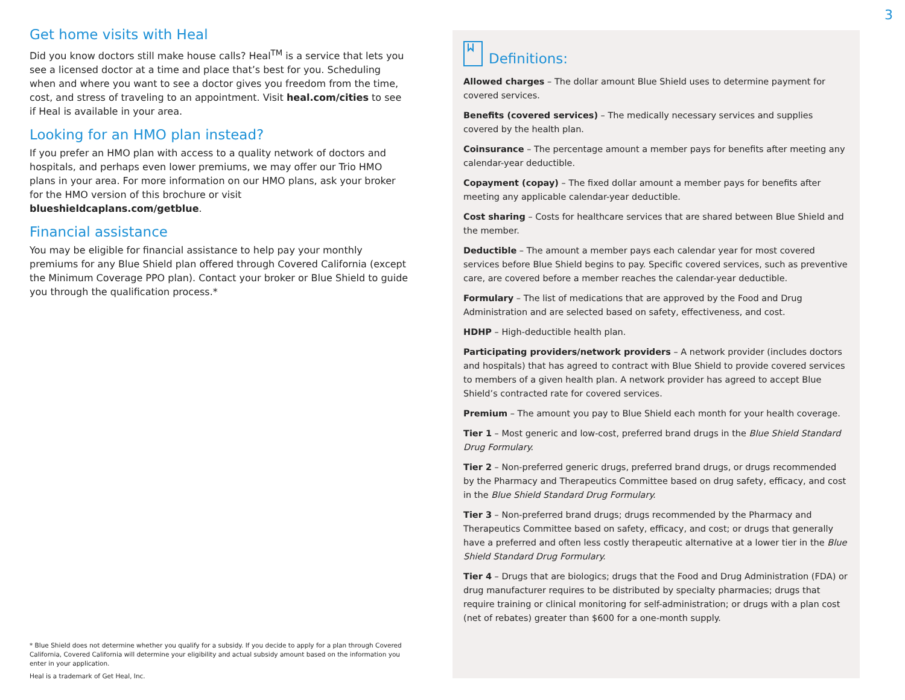3
Get home visits with Heal
Did you know doctors still make house calls? Heal<sup>TM</sup> is a service that lets you see a licensed doctor at a time and place that’s best for you. Scheduling when and where you want to see a doctor gives you freedom from the time, cost, and stress of traveling to an appointment. Visit heal.com/cities to see if Heal is available in your area.
Looking for an HMO plan instead?
If you prefer an HMO plan with access to a quality network of doctors and hospitals, and perhaps even lower premiums, we may offer our Trio HMO plans in your area. For more information on our HMO plans, ask your broker for the HMO version of this brochure or visit blueshieldcaplans.com/getblue.
Financial assistance
You may be eligible for financial assistance to help pay your monthly premiums for any Blue Shield plan offered through Covered California (except the Minimum Coverage PPO plan). Contact your broker or Blue Shield to guide you through the qualification process.*
* Blue Shield does not determine whether you qualify for a subsidy. If you decide to apply for a plan through Covered California, Covered California will determine your eligibility and actual subsidy amount based on the information you enter in your application.
Heal is a trademark of Get Heal, Inc.
Definitions:
Allowed charges – The dollar amount Blue Shield uses to determine payment for covered services.
Benefits (covered services) – The medically necessary services and supplies covered by the health plan.
Coinsurance – The percentage amount a member pays for benefits after meeting any calendar-year deductible.
Copayment (copay) – The fixed dollar amount a member pays for benefits after meeting any applicable calendar-year deductible.
Cost sharing – Costs for healthcare services that are shared between Blue Shield and the member.
Deductible – The amount a member pays each calendar year for most covered services before Blue Shield begins to pay. Specific covered services, such as preventive care, are covered before a member reaches the calendar-year deductible.
Formulary – The list of medications that are approved by the Food and Drug Administration and are selected based on safety, effectiveness, and cost.
HDHP – High-deductible health plan.
Participating providers/network providers – A network provider (includes doctors and hospitals) that has agreed to contract with Blue Shield to provide covered services to members of a given health plan. A network provider has agreed to accept Blue Shield’s contracted rate for covered services.
Premium – The amount you pay to Blue Shield each month for your health coverage.
Tier 1 – Most generic and low-cost, preferred brand drugs in the Blue Shield Standard Drug Formulary.
Tier 2 – Non-preferred generic drugs, preferred brand drugs, or drugs recommended by the Pharmacy and Therapeutics Committee based on drug safety, efficacy, and cost in the Blue Shield Standard Drug Formulary.
Tier 3 – Non-preferred brand drugs; drugs recommended by the Pharmacy and Therapeutics Committee based on safety, efficacy, and cost; or drugs that generally have a preferred and often less costly therapeutic alternative at a lower tier in the Blue Shield Standard Drug Formulary.
Tier 4 – Drugs that are biologics; drugs that the Food and Drug Administration (FDA) or drug manufacturer requires to be distributed by specialty pharmacies; drugs that require training or clinical monitoring for self-administration; or drugs with a plan cost (net of rebates) greater than $600 for a one-month supply.